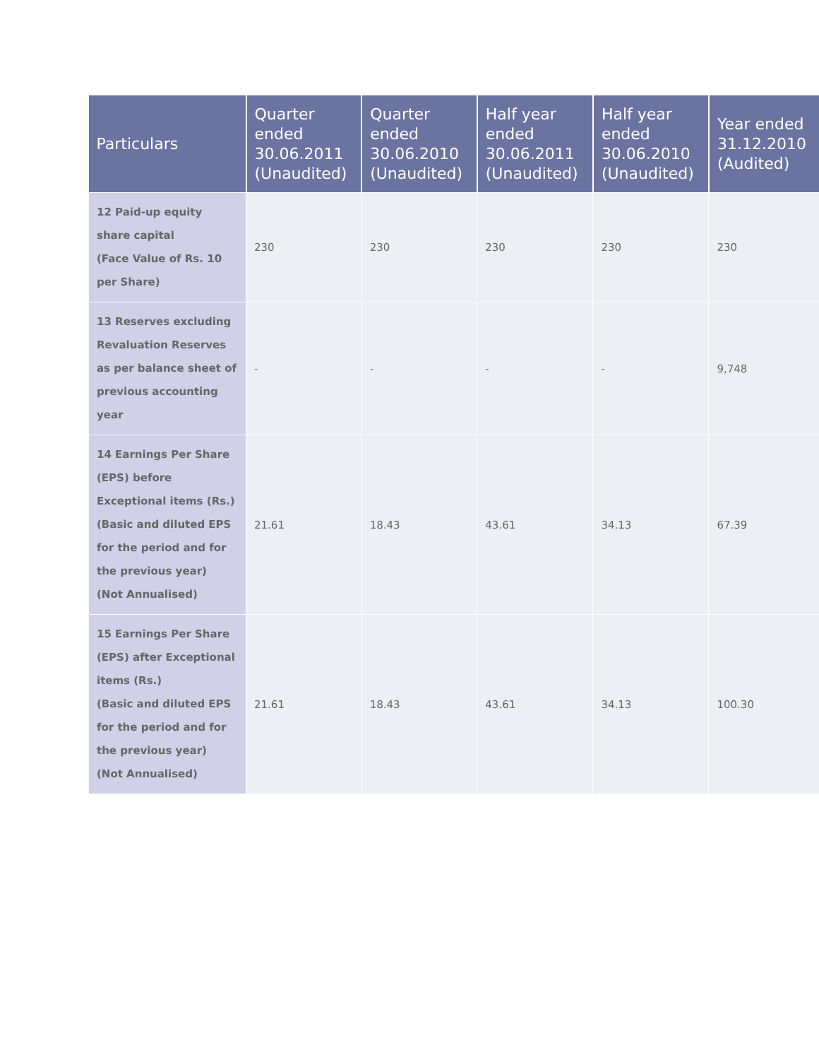| Particulars | Quarter ended 30.06.2011 (Unaudited) | Quarter ended 30.06.2010 (Unaudited) | Half year ended 30.06.2011 (Unaudited) | Half year ended 30.06.2010 (Unaudited) | Year ended 31.12.2010 (Audited) |
| --- | --- | --- | --- | --- | --- |
| 12 Paid-up equity share capital (Face Value of Rs. 10 per Share) | 230 | 230 | 230 | 230 | 230 |
| 13 Reserves excluding Revaluation Reserves as per balance sheet of previous accounting year | - | - | - | - | 9,748 |
| 14 Earnings Per Share (EPS) before Exceptional items (Rs.) (Basic and diluted EPS for the period and for the previous year) (Not Annualised) | 21.61 | 18.43 | 43.61 | 34.13 | 67.39 |
| 15 Earnings Per Share (EPS) after Exceptional items (Rs.) (Basic and diluted EPS for the period and for the previous year) (Not Annualised) | 21.61 | 18.43 | 43.61 | 34.13 | 100.30 |